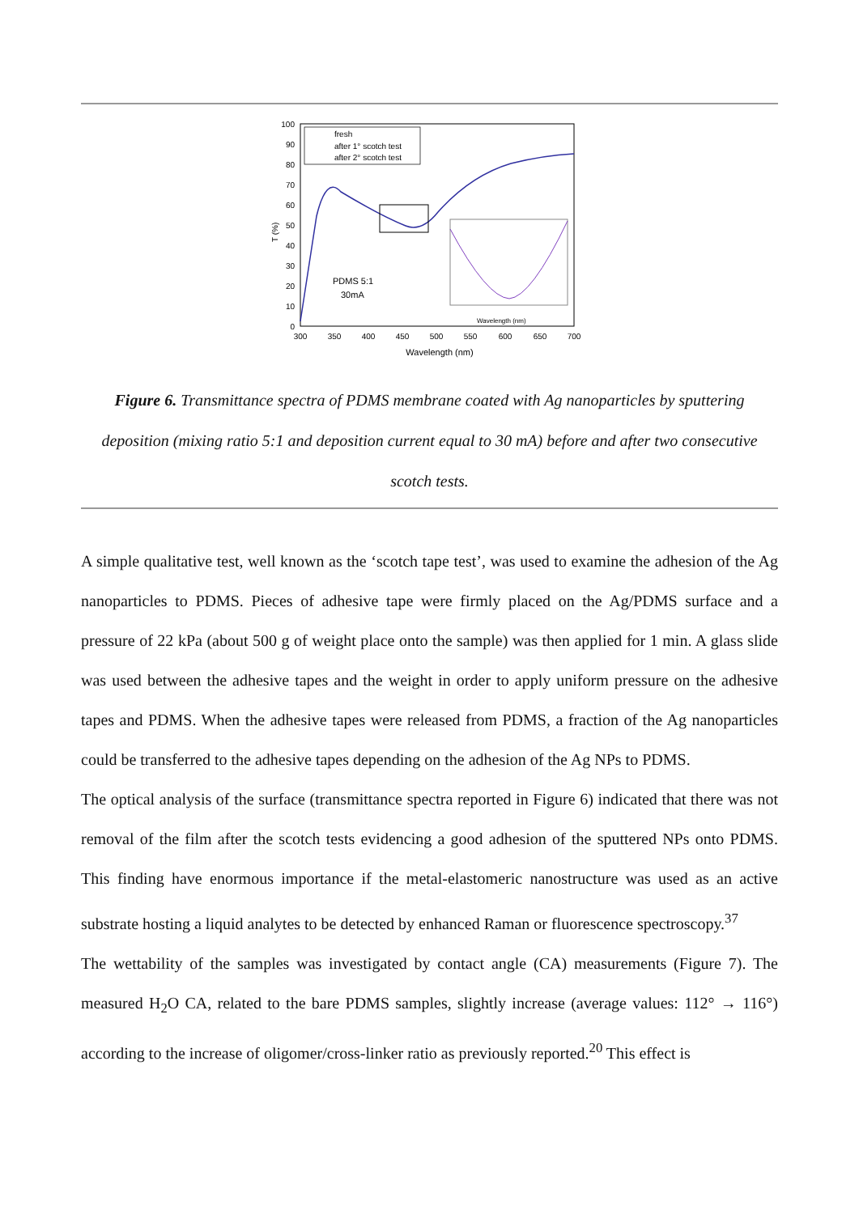T (%)
100
90
80
70
60
50
40
30
20
10
0
300
350
400
450
500
550
600
650
700
Wavelength (nm)
fresh
after 1° scotch test
after 2° scotch test
PDMS 5:1
30mA
Wavelength (nm)
Figure 6. Transmittance spectra of PDMS membrane coated with Ag nanoparticles by sputtering deposition (mixing ratio 5:1 and deposition current equal to 30 mA) before and after two consecutive scotch tests.
A simple qualitative test, well known as the ‘scotch tape test’, was used to examine the adhesion of the Ag nanoparticles to PDMS. Pieces of adhesive tape were firmly placed on the Ag/PDMS surface and a pressure of 22 kPa (about 500 g of weight place onto the sample) was then applied for 1 min. A glass slide was used between the adhesive tapes and the weight in order to apply uniform pressure on the adhesive tapes and PDMS. When the adhesive tapes were released from PDMS, a fraction of the Ag nanoparticles could be transferred to the adhesive tapes depending on the adhesion of the Ag NPs to PDMS.
The optical analysis of the surface (transmittance spectra reported in Figure 6) indicated that there was not removal of the film after the scotch tests evidencing a good adhesion of the sputtered NPs onto PDMS. This finding have enormous importance if the metal-elastomeric nanostructure was used as an active substrate hosting a liquid analytes to be detected by enhanced Raman or fluorescence spectroscopy.<sup>37</sup>
The wettability of the samples was investigated by contact angle (CA) measurements (Figure 7). The measured H<sub>2</sub>O CA, related to the bare PDMS samples, slightly increase (average values: 112° → 116°) according to the increase of oligomer/cross-linker ratio as previously reported.<sup>20</sup> This effect is